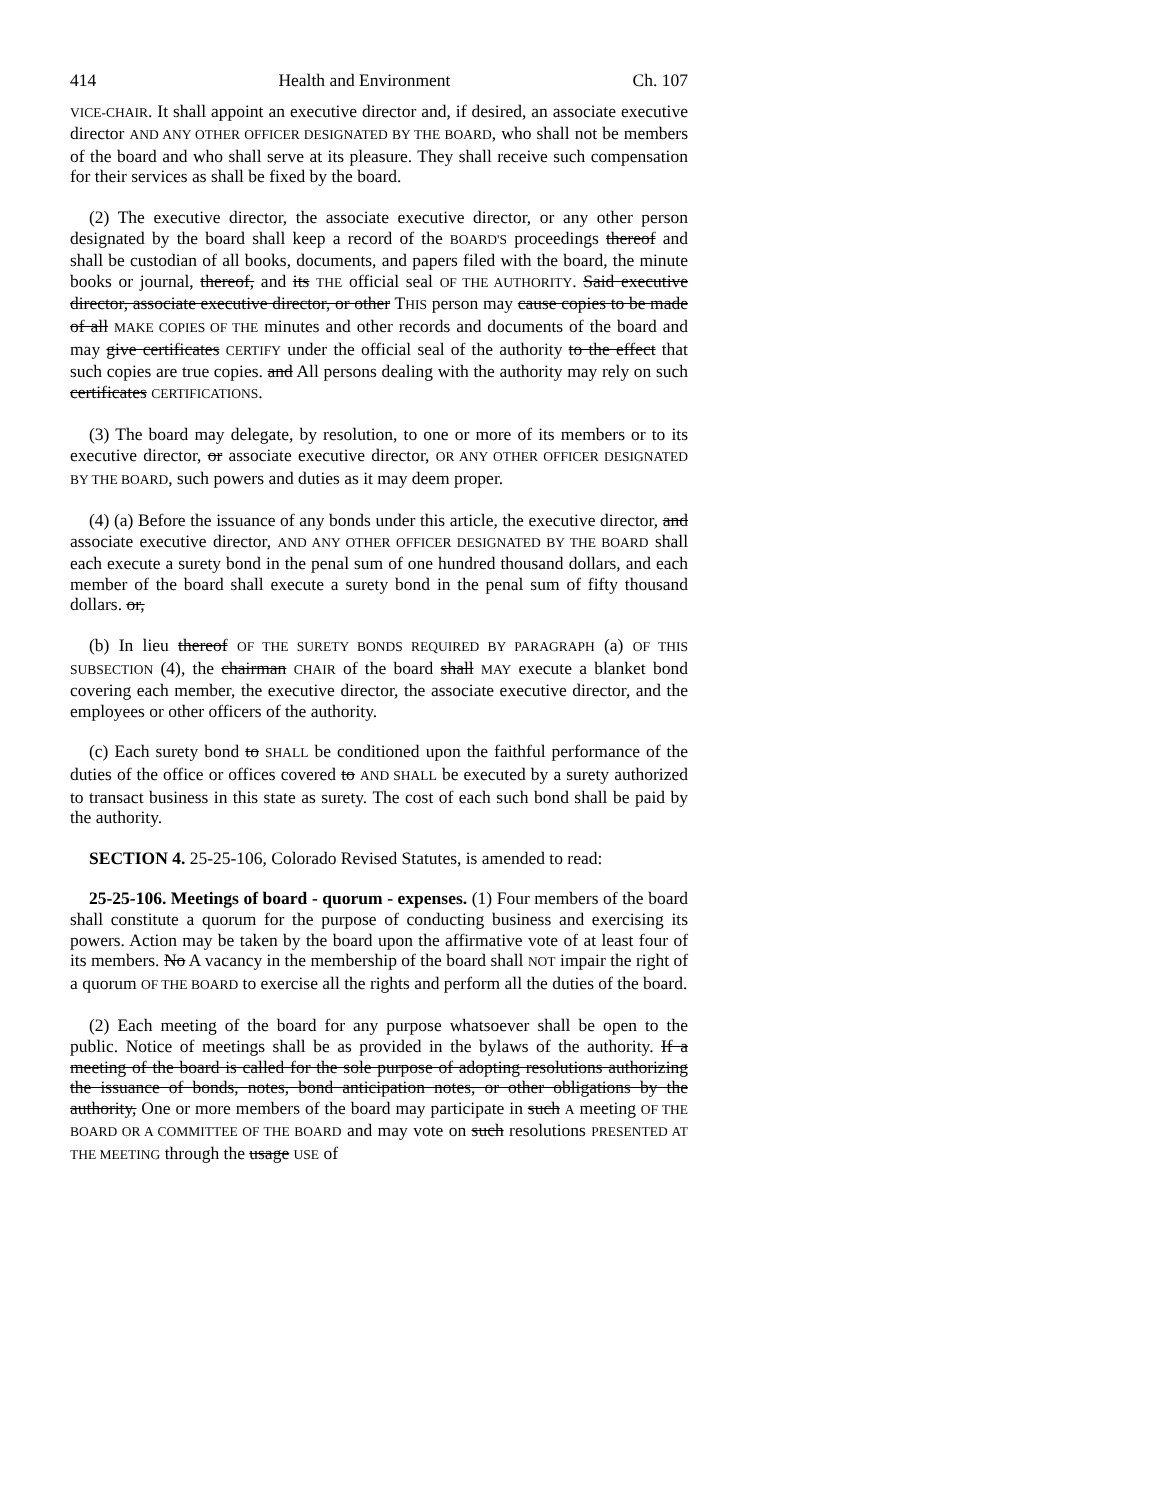414 Health and Environment Ch. 107
VICE-CHAIR. It shall appoint an executive director and, if desired, an associate executive director AND ANY OTHER OFFICER DESIGNATED BY THE BOARD, who shall not be members of the board and who shall serve at its pleasure. They shall receive such compensation for their services as shall be fixed by the board.
(2) The executive director, the associate executive director, or any other person designated by the board shall keep a record of the BOARD'S proceedings thereof and shall be custodian of all books, documents, and papers filed with the board, the minute books or journal, thereof, and its THE official seal OF THE AUTHORITY. Said executive director, associate executive director, or other THIS person may cause copies to be made of all MAKE COPIES OF THE minutes and other records and documents of the board and may give certificates CERTIFY under the official seal of the authority to the effect that such copies are true copies. and All persons dealing with the authority may rely on such certificates CERTIFICATIONS.
(3) The board may delegate, by resolution, to one or more of its members or to its executive director, or associate executive director, OR ANY OTHER OFFICER DESIGNATED BY THE BOARD, such powers and duties as it may deem proper.
(4) (a) Before the issuance of any bonds under this article, the executive director, and associate executive director, AND ANY OTHER OFFICER DESIGNATED BY THE BOARD shall each execute a surety bond in the penal sum of one hundred thousand dollars, and each member of the board shall execute a surety bond in the penal sum of fifty thousand dollars. or,
(b) In lieu thereof OF THE SURETY BONDS REQUIRED BY PARAGRAPH (a) OF THIS SUBSECTION (4), the chairman CHAIR of the board shall MAY execute a blanket bond covering each member, the executive director, the associate executive director, and the employees or other officers of the authority.
(c) Each surety bond to SHALL be conditioned upon the faithful performance of the duties of the office or offices covered to AND SHALL be executed by a surety authorized to transact business in this state as surety. The cost of each such bond shall be paid by the authority.
SECTION 4. 25-25-106, Colorado Revised Statutes, is amended to read:
25-25-106. Meetings of board - quorum - expenses. (1) Four members of the board shall constitute a quorum for the purpose of conducting business and exercising its powers. Action may be taken by the board upon the affirmative vote of at least four of its members. No A vacancy in the membership of the board shall NOT impair the right of a quorum OF THE BOARD to exercise all the rights and perform all the duties of the board.
(2) Each meeting of the board for any purpose whatsoever shall be open to the public. Notice of meetings shall be as provided in the bylaws of the authority. If a meeting of the board is called for the sole purpose of adopting resolutions authorizing the issuance of bonds, notes, bond anticipation notes, or other obligations by the authority, One or more members of the board may participate in such A meeting OF THE BOARD OR A COMMITTEE OF THE BOARD and may vote on such resolutions PRESENTED AT THE MEETING through the usage USE of